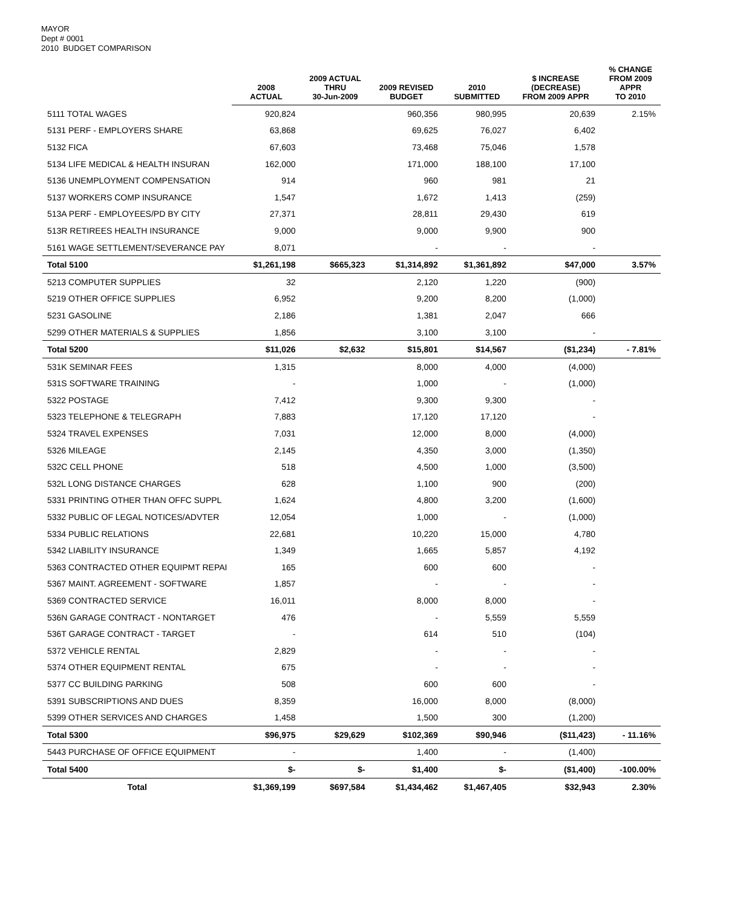MAYOR
Dept # 0001
2010 BUDGET COMPARISON
| | 2008 ACTUAL | 2009 ACTUAL THRU 30-Jun-2009 | 2009 REVISED BUDGET | 2010 SUBMITTED | $ INCREASE (DECREASE) FROM 2009 APPR | % CHANGE FROM 2009 APPR TO 2010 |
| --- | --- | --- | --- | --- | --- | --- |
| 5111 TOTAL WAGES | 920,824 | | 960,356 | 980,995 | 20,639 | 2.15% |
| 5131 PERF - EMPLOYERS SHARE | 63,868 | | 69,625 | 76,027 | 6,402 | |
| 5132 FICA | 67,603 | | 73,468 | 75,046 | 1,578 | |
| 5134 LIFE MEDICAL & HEALTH INSURAN | 162,000 | | 171,000 | 188,100 | 17,100 | |
| 5136 UNEMPLOYMENT COMPENSATION | 914 | | 960 | 981 | 21 | |
| 5137 WORKERS COMP INSURANCE | 1,547 | | 1,672 | 1,413 | (259) | |
| 513A PERF - EMPLOYEES/PD BY CITY | 27,371 | | 28,811 | 29,430 | 619 | |
| 513R RETIREES HEALTH INSURANCE | 9,000 | | 9,000 | 9,900 | 900 | |
| 5161 WAGE SETTLEMENT/SEVERANCE PAY | 8,071 | | - | - | - | |
| Total 5100 | $1,261,198 | $665,323 | $1,314,892 | $1,361,892 | $47,000 | 3.57% |
| 5213 COMPUTER SUPPLIES | 32 | | 2,120 | 1,220 | (900) | |
| 5219 OTHER OFFICE SUPPLIES | 6,952 | | 9,200 | 8,200 | (1,000) | |
| 5231 GASOLINE | 2,186 | | 1,381 | 2,047 | 666 | |
| 5299 OTHER MATERIALS & SUPPLIES | 1,856 | | 3,100 | 3,100 | - | |
| Total 5200 | $11,026 | $2,632 | $15,801 | $14,567 | ($1,234) | - 7.81% |
| 531K SEMINAR FEES | 1,315 | | 8,000 | 4,000 | (4,000) | |
| 531S SOFTWARE TRAINING | - | | 1,000 | - | (1,000) | |
| 5322 POSTAGE | 7,412 | | 9,300 | 9,300 | - | |
| 5323 TELEPHONE & TELEGRAPH | 7,883 | | 17,120 | 17,120 | - | |
| 5324 TRAVEL EXPENSES | 7,031 | | 12,000 | 8,000 | (4,000) | |
| 5326 MILEAGE | 2,145 | | 4,350 | 3,000 | (1,350) | |
| 532C CELL PHONE | 518 | | 4,500 | 1,000 | (3,500) | |
| 532L LONG DISTANCE CHARGES | 628 | | 1,100 | 900 | (200) | |
| 5331 PRINTING OTHER THAN OFFC SUPPL | 1,624 | | 4,800 | 3,200 | (1,600) | |
| 5332 PUBLIC OF LEGAL NOTICES/ADVTER | 12,054 | | 1,000 | - | (1,000) | |
| 5334 PUBLIC RELATIONS | 22,681 | | 10,220 | 15,000 | 4,780 | |
| 5342 LIABILITY INSURANCE | 1,349 | | 1,665 | 5,857 | 4,192 | |
| 5363 CONTRACTED OTHER EQUIPMT REPAI | 165 | | 600 | 600 | - | |
| 5367 MAINT. AGREEMENT - SOFTWARE | 1,857 | | - | - | - | |
| 5369 CONTRACTED SERVICE | 16,011 | | 8,000 | 8,000 | - | |
| 536N GARAGE CONTRACT - NONTARGET | 476 | | - | 5,559 | 5,559 | |
| 536T GARAGE CONTRACT - TARGET | - | | 614 | 510 | (104) | |
| 5372 VEHICLE RENTAL | 2,829 | | - | - | - | |
| 5374 OTHER EQUIPMENT RENTAL | 675 | | - | - | - | |
| 5377 CC BUILDING PARKING | 508 | | 600 | 600 | - | |
| 5391 SUBSCRIPTIONS AND DUES | 8,359 | | 16,000 | 8,000 | (8,000) | |
| 5399 OTHER SERVICES AND CHARGES | 1,458 | | 1,500 | 300 | (1,200) | |
| Total 5300 | $96,975 | $29,629 | $102,369 | $90,946 | ($11,423) | - 11.16% |
| 5443 PURCHASE OF OFFICE EQUIPMENT | - | | 1,400 | - | (1,400) | |
| Total 5400 | $- | $- | $1,400 | $- | ($1,400) | -100.00% |
| Total | $1,369,199 | $697,584 | $1,434,462 | $1,467,405 | $32,943 | 2.30% |